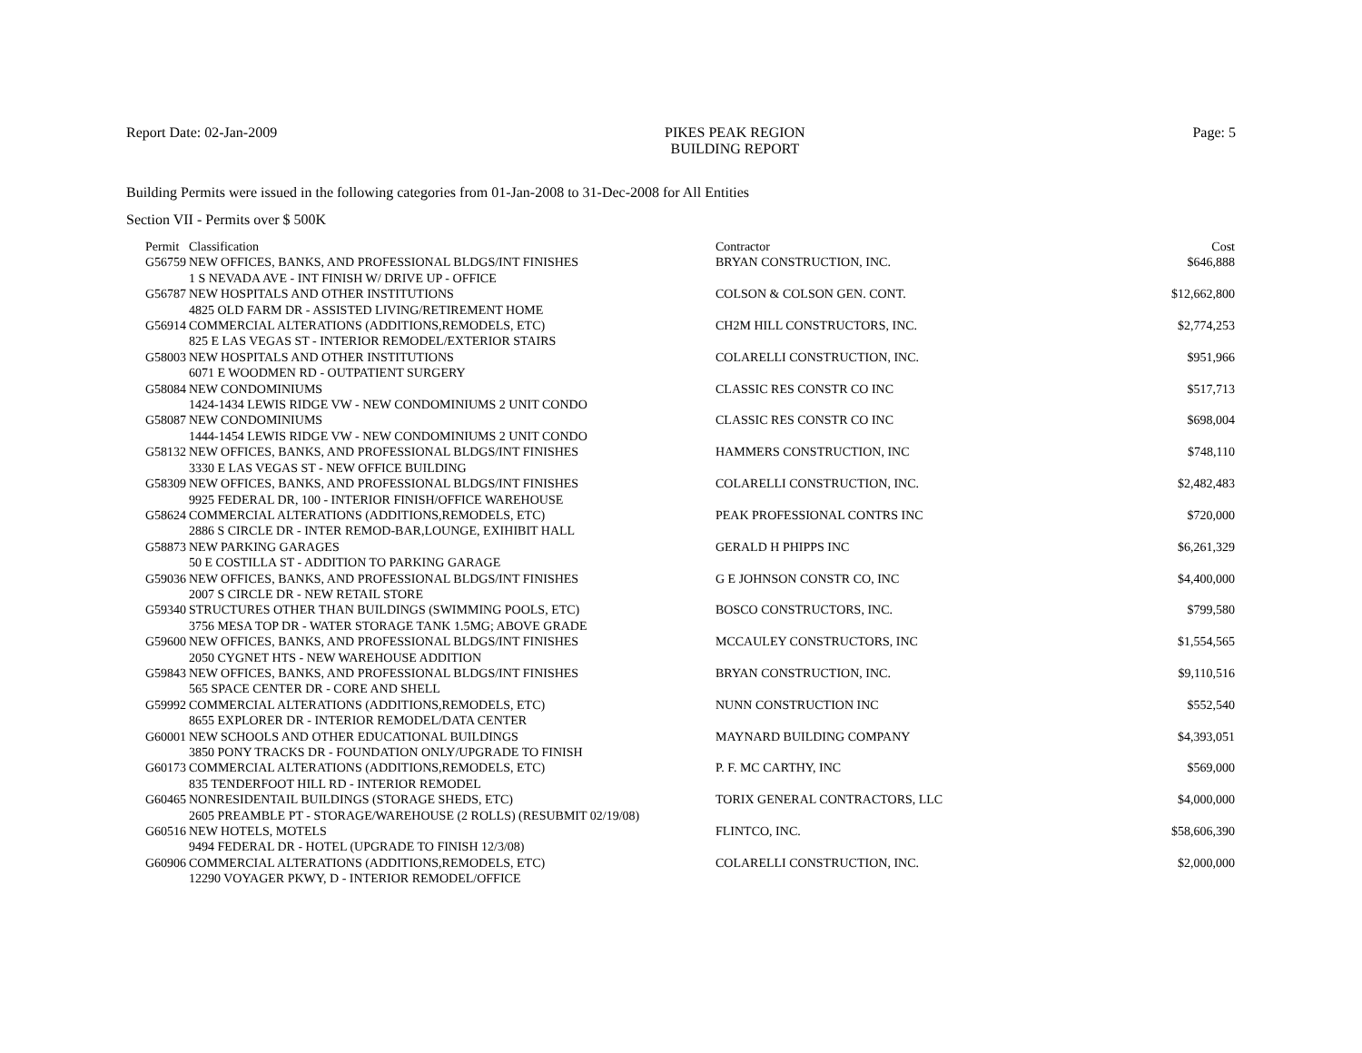Report Date: 02-Jan-2009 PIKES PEAK REGION
BUILDING REPORT
Page: 5
Building Permits were issued in the following categories from 01-Jan-2008 to 31-Dec-2008 for All Entities
Section VII - Permits over $ 500K
| Permit | Classification | Contractor | Cost |
| --- | --- | --- | --- |
| G56759 | NEW OFFICES, BANKS, AND PROFESSIONAL BLDGS/INT FINISHES 1 S NEVADA AVE - INT FINISH W/ DRIVE UP - OFFICE | BRYAN CONSTRUCTION, INC. | $646,888 |
| G56787 | NEW HOSPITALS AND OTHER INSTITUTIONS 4825 OLD FARM DR - ASSISTED LIVING/RETIREMENT HOME | COLSON & COLSON GEN. CONT. | $12,662,800 |
| G56914 | COMMERCIAL ALTERATIONS (ADDITIONS,REMODELS, ETC) 825 E LAS VEGAS ST - INTERIOR REMODEL/EXTERIOR STAIRS | CH2M HILL CONSTRUCTORS, INC. | $2,774,253 |
| G58003 | NEW HOSPITALS AND OTHER INSTITUTIONS 6071 E WOODMEN RD - OUTPATIENT SURGERY | COLARELLI CONSTRUCTION, INC. | $951,966 |
| G58084 | NEW CONDOMINIUMS 1424-1434 LEWIS RIDGE VW - NEW CONDOMINIUMS 2 UNIT CONDO | CLASSIC RES CONSTR CO INC | $517,713 |
| G58087 | NEW CONDOMINIUMS 1444-1454 LEWIS RIDGE VW - NEW CONDOMINIUMS 2 UNIT CONDO | CLASSIC RES CONSTR CO INC | $698,004 |
| G58132 | NEW OFFICES, BANKS, AND PROFESSIONAL BLDGS/INT FINISHES 3330 E LAS VEGAS ST - NEW OFFICE BUILDING | HAMMERS CONSTRUCTION, INC | $748,110 |
| G58309 | NEW OFFICES, BANKS, AND PROFESSIONAL BLDGS/INT FINISHES 9925 FEDERAL DR, 100 - INTERIOR FINISH/OFFICE WAREHOUSE | COLARELLI CONSTRUCTION, INC. | $2,482,483 |
| G58624 | COMMERCIAL ALTERATIONS (ADDITIONS,REMODELS, ETC) 2886 S CIRCLE DR - INTER REMOD-BAR,LOUNGE, EXIHIBIT HALL | PEAK PROFESSIONAL CONTRS INC | $720,000 |
| G58873 | NEW PARKING GARAGES 50 E COSTILLA ST - ADDITION TO PARKING GARAGE | GERALD H PHIPPS INC | $6,261,329 |
| G59036 | NEW OFFICES, BANKS, AND PROFESSIONAL BLDGS/INT FINISHES 2007 S CIRCLE DR - NEW RETAIL STORE | G E JOHNSON CONSTR CO, INC | $4,400,000 |
| G59340 | STRUCTURES OTHER THAN BUILDINGS (SWIMMING POOLS, ETC) 3756 MESA TOP DR - WATER STORAGE TANK 1.5MG; ABOVE GRADE | BOSCO CONSTRUCTORS, INC. | $799,580 |
| G59600 | NEW OFFICES, BANKS, AND PROFESSIONAL BLDGS/INT FINISHES 2050 CYGNET HTS - NEW WAREHOUSE ADDITION | MCCAULEY CONSTRUCTORS, INC | $1,554,565 |
| G59843 | NEW OFFICES, BANKS, AND PROFESSIONAL BLDGS/INT FINISHES 565 SPACE CENTER DR - CORE AND SHELL | BRYAN CONSTRUCTION, INC. | $9,110,516 |
| G59992 | COMMERCIAL ALTERATIONS (ADDITIONS,REMODELS, ETC) 8655 EXPLORER DR - INTERIOR REMODEL/DATA CENTER | NUNN CONSTRUCTION INC | $552,540 |
| G60001 | NEW SCHOOLS AND OTHER EDUCATIONAL BUILDINGS 3850 PONY TRACKS DR - FOUNDATION ONLY/UPGRADE TO FINISH | MAYNARD BUILDING COMPANY | $4,393,051 |
| G60173 | COMMERCIAL ALTERATIONS (ADDITIONS,REMODELS, ETC) 835 TENDERFOOT HILL RD - INTERIOR REMODEL | P. F. MC CARTHY, INC | $569,000 |
| G60465 | NONRESIDENTAIL BUILDINGS (STORAGE SHEDS, ETC) 2605 PREAMBLE PT - STORAGE/WAREHOUSE (2 ROLLS) (RESUBMIT 02/19/08) | TORIX GENERAL CONTRACTORS, LLC | $4,000,000 |
| G60516 | NEW HOTELS, MOTELS 9494 FEDERAL DR - HOTEL (UPGRADE TO FINISH 12/3/08) | FLINTCO, INC. | $58,606,390 |
| G60906 | COMMERCIAL ALTERATIONS (ADDITIONS,REMODELS, ETC) 12290 VOYAGER PKWY, D - INTERIOR REMODEL/OFFICE | COLARELLI CONSTRUCTION, INC. | $2,000,000 |